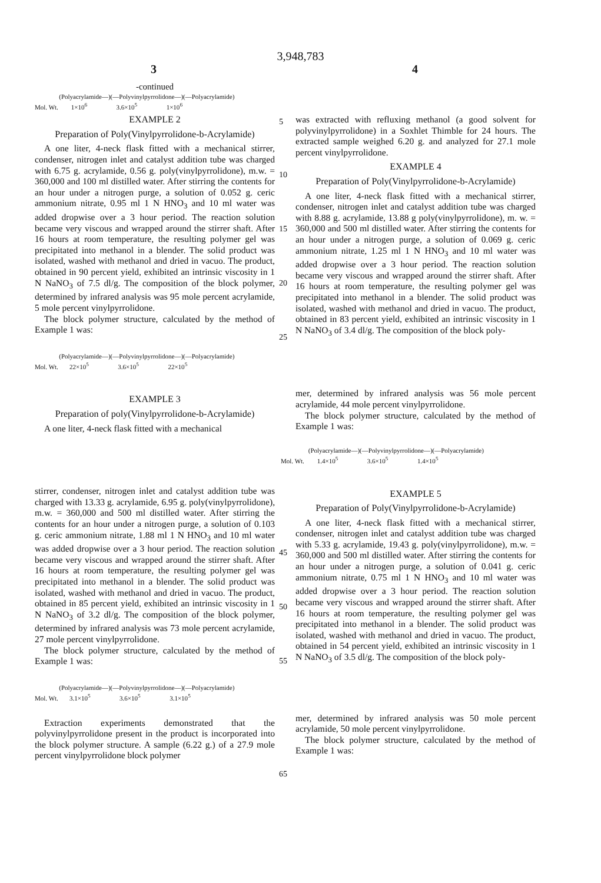3,948,783
3 4
-continued
(Polyacrylamide—)(—Polyvinylpyrrolidone—)(—Polyacrylamide)
Mol. Wt. 1×10<sup>6</sup> 3.6×10<sup>5</sup> 1×10<sup>6</sup>
EXAMPLE 2
Preparation of Poly(Vinylpyrrolidone-b-Acrylamide)
A one liter, 4-neck flask fitted with a mechanical stirrer, condenser, nitrogen inlet and catalyst addition tube was charged with 6.75 g. acrylamide, 0.56 g. poly(vinylpyrrolidone), m.w. = 360,000 and 100 ml distilled water. After stirring the contents for an hour under a nitrogen purge, a solution of 0.052 g. ceric ammonium nitrate, 0.95 ml 1 N HNO<sub>3</sub> and 10 ml water was added dropwise over a 3 hour period. The reaction solution became very viscous and wrapped around the stirrer shaft. After 16 hours at room temperature, the resulting polymer gel was precipitated into methanol in a blender. The solid product was isolated, washed with methanol and dried in vacuo. The product, obtained in 90 percent yield, exhibited an intrinsic viscosity in 1 N NaNO<sub>3</sub> of 7.5 dl/g. The composition of the block polymer, determined by infrared analysis was 95 mole percent acrylamide, 5 mole percent vinylpyrrolidone.
The block polymer structure, calculated by the method of Example 1 was:
(Polyacrylamide—)(—Polyvinylpyrrolidone—)(—Polyacrylamide)
Mol. Wt. 22×10<sup>5</sup> 3.6×10<sup>5</sup> 22×10<sup>5</sup>
EXAMPLE 3
Preparation of poly(Vinylpyrrolidone-b-Acrylamide)
A one liter, 4-neck flask fitted with a mechanical
stirrer, condenser, nitrogen inlet and catalyst addition tube was charged with 13.33 g. acrylamide, 6.95 g. poly(vinylpyrrolidone), m.w. = 360,000 and 500 ml distilled water. After stirring the contents for an hour under a nitrogen purge, a solution of 0.103 g. ceric ammonium nitrate, 1.88 ml 1 N HNO<sub>3</sub> and 10 ml water was added dropwise over a 3 hour period. The reaction solution became very viscous and wrapped around the stirrer shaft. After 16 hours at room temperature, the resulting polymer gel was precipitated into methanol in a blender. The solid product was isolated, washed with methanol and dried in vacuo. The product, obtained in 85 percent yield, exhibited an intrinsic viscosity in 1 N NaNO<sub>3</sub> of 3.2 dl/g. The composition of the block polymer, determined by infrared analysis was 73 mole percent acrylamide, 27 mole percent vinylpyrrolidone.
The block polymer structure, calculated by the method of Example 1 was:
(Polyacrylamide—)(—Polyvinylpyrrolidone—)(—Polyacrylamide)
Mol. Wt. 3.1×10<sup>5</sup> 3.6×10<sup>5</sup> 3.1×10<sup>5</sup>
Extraction experiments demonstrated that the polyvinylpyrrolidone present in the product is incorporated into the block polymer structure. A sample (6.22 g.) of a 27.9 mole percent vinylpyrrolidone block polymer
5
10
15
20
25
45
50
55
65
was extracted with refluxing methanol (a good solvent for polyvinylpyrrolidone) in a Soxhlet Thimble for 24 hours. The extracted sample weighed 6.20 g. and analyzed for 27.1 mole percent vinylpyrrolidone.
EXAMPLE 4
Preparation of Poly(Vinylpyrrolidone-b-Acrylamide)
A one liter, 4-neck flask fitted with a mechanical stirrer, condenser, nitrogen inlet and catalyst addition tube was charged with 8.88 g. acrylamide, 13.88 g poly(vinylpyrrolidone), m. w. = 360,000 and 500 ml distilled water. After stirring the contents for an hour under a nitrogen purge, a solution of 0.069 g. ceric ammonium nitrate, 1.25 ml 1 N HNO<sub>3</sub> and 10 ml water was added dropwise over a 3 hour period. The reaction solution became very viscous and wrapped around the stirrer shaft. After 16 hours at room temperature, the resulting polymer gel was precipitated into methanol in a blender. The solid product was isolated, washed with methanol and dried in vacuo. The product, obtained in 83 percent yield, exhibited an intrinsic viscosity in 1 N NaNO<sub>3</sub> of 3.4 dl/g. The composition of the block poly-
mer, determined by infrared analysis was 56 mole percent acrylamide, 44 mole percent vinylpyrrolidone.
The block polymer structure, calculated by the method of Example 1 was:
(Polyacrylamide—)(—Polyvinylpyrrolidone—)(—Polyacrylamide)
Mol. Wt. 1.4×10<sup>5</sup> 3.6×10<sup>5</sup> 1.4×10<sup>5</sup>
EXAMPLE 5
Preparation of Poly(Vinylpyrrolidone-b-Acrylamide)
A one liter, 4-neck flask fitted with a mechanical stirrer, condenser, nitrogen inlet and catalyst addition tube was charged with 5.33 g. acrylamide, 19.43 g. poly(vinylpyrrolidone), m.w. = 360,000 and 500 ml distilled water. After stirring the contents for an hour under a nitrogen purge, a solution of 0.041 g. ceric ammonium nitrate, 0.75 ml 1 N HNO<sub>3</sub> and 10 ml water was added dropwise over a 3 hour period. The reaction solution became very viscous and wrapped around the stirrer shaft. After 16 hours at room temperature, the resulting polymer gel was precipitated into methanol in a blender. The solid product was isolated, washed with methanol and dried in vacuo. The product, obtained in 54 percent yield, exhibited an intrinsic viscosity in 1 N NaNO<sub>3</sub> of 3.5 dl/g. The composition of the block poly-
mer, determined by infrared analysis was 50 mole percent acrylamide, 50 mole percent vinylpyrrolidone.
The block polymer structure, calculated by the method of Example 1 was: